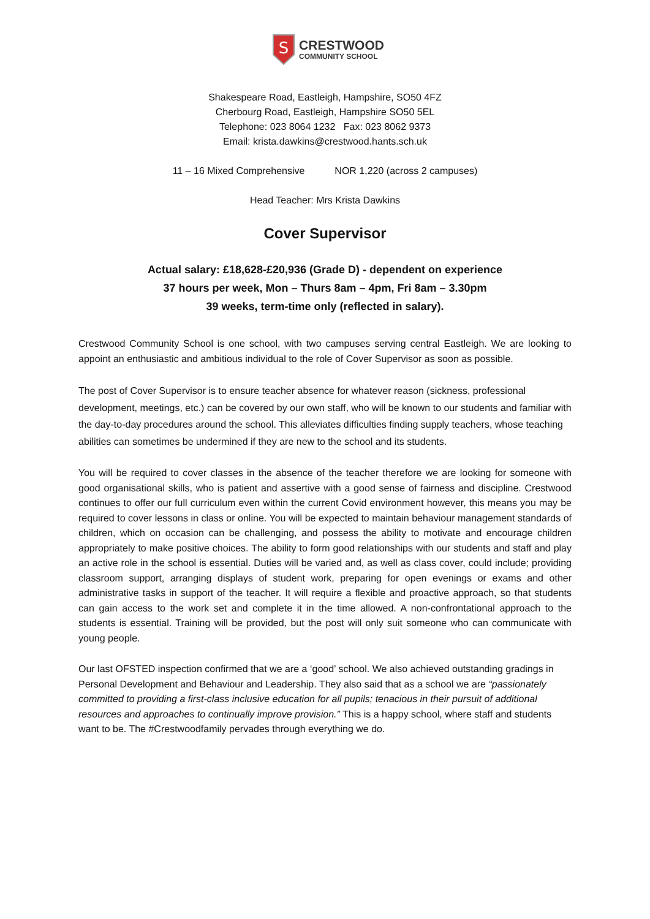S
CRESTWOOD
COMMUNITY SCHOOL
Shakespeare Road, Eastleigh, Hampshire, SO50 4FZ
Cherbourg Road, Eastleigh, Hampshire SO50 5EL
Telephone: 023 8064 1232 Fax: 023 8062 9373
Email: krista.dawkins@crestwood.hants.sch.uk
11 – 16 Mixed Comprehensive NOR 1,220 (across 2 campuses)
Head Teacher: Mrs Krista Dawkins
Cover Supervisor
Actual salary: £18,628-£20,936 (Grade D) - dependent on experience
37 hours per week, Mon – Thurs 8am – 4pm, Fri 8am – 3.30pm
39 weeks, term-time only (reflected in salary).
Crestwood Community School is one school, with two campuses serving central Eastleigh. We are looking to appoint an enthusiastic and ambitious individual to the role of Cover Supervisor as soon as possible.
The post of Cover Supervisor is to ensure teacher absence for whatever reason (sickness, professional development, meetings, etc.) can be covered by our own staff, who will be known to our students and familiar with the day-to-day procedures around the school. This alleviates difficulties finding supply teachers, whose teaching abilities can sometimes be undermined if they are new to the school and its students.
You will be required to cover classes in the absence of the teacher therefore we are looking for someone with good organisational skills, who is patient and assertive with a good sense of fairness and discipline. Crestwood continues to offer our full curriculum even within the current Covid environment however, this means you may be required to cover lessons in class or online. You will be expected to maintain behaviour management standards of children, which on occasion can be challenging, and possess the ability to motivate and encourage children appropriately to make positive choices. The ability to form good relationships with our students and staff and play an active role in the school is essential. Duties will be varied and, as well as class cover, could include; providing classroom support, arranging displays of student work, preparing for open evenings or exams and other administrative tasks in support of the teacher. It will require a flexible and proactive approach, so that students can gain access to the work set and complete it in the time allowed. A non-confrontational approach to the students is essential. Training will be provided, but the post will only suit someone who can communicate with young people.
Our last OFSTED inspection confirmed that we are a ‘good’ school. We also achieved outstanding gradings in Personal Development and Behaviour and Leadership. They also said that as a school we are “passionately committed to providing a first-class inclusive education for all pupils; tenacious in their pursuit of additional resources and approaches to continually improve provision.” This is a happy school, where staff and students want to be. The #Crestwoodfamily pervades through everything we do.